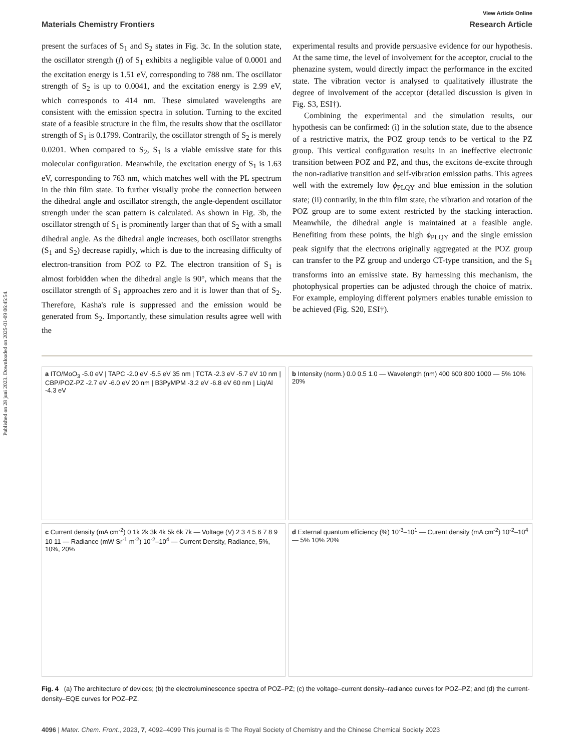Published on 28 juni 2023. Downloaded on 2025-01-09 06:45:54.
View Article Online
Materials Chemistry Frontiers Research Article
present the surfaces of S<sub>1</sub> and S<sub>2</sub> states in Fig. 3c. In the solution state, the oscillator strength (f) of S<sub>1</sub> exhibits a negligible value of 0.0001 and the excitation energy is 1.51 eV, corresponding to 788 nm. The oscillator strength of S<sub>2</sub> is up to 0.0041, and the excitation energy is 2.99 eV, which corresponds to 414 nm. These simulated wavelengths are consistent with the emission spectra in solution. Turning to the excited state of a feasible structure in the film, the results show that the oscillator strength of S<sub>1</sub> is 0.1799. Contrarily, the oscillator strength of S<sub>2</sub> is merely 0.0201. When compared to S<sub>2</sub>, S<sub>1</sub> is a viable emissive state for this molecular configuration. Meanwhile, the excitation energy of S<sub>1</sub> is 1.63 eV, corresponding to 763 nm, which matches well with the PL spectrum in the thin film state. To further visually probe the connection between the dihedral angle and oscillator strength, the angle-dependent oscillator strength under the scan pattern is calculated. As shown in Fig. 3b, the oscillator strength of S<sub>1</sub> is prominently larger than that of S<sub>2</sub> with a small dihedral angle. As the dihedral angle increases, both oscillator strengths (S<sub>1</sub> and S<sub>2</sub>) decrease rapidly, which is due to the increasing difficulty of electron-transition from POZ to PZ. The electron transition of S<sub>1</sub> is almost forbidden when the dihedral angle is 90°, which means that the oscillator strength of S<sub>1</sub> approaches zero and it is lower than that of S<sub>2</sub>. Therefore, Kasha's rule is suppressed and the emission would be generated from S<sub>2</sub>. Importantly, these simulation results agree well with the
experimental results and provide persuasive evidence for our hypothesis. At the same time, the level of involvement for the acceptor, crucial to the phenazine system, would directly impact the performance in the excited state. The vibration vector is analysed to qualitatively illustrate the degree of involvement of the acceptor (detailed discussion is given in Fig. S3, ESI†).
Combining the experimental and the simulation results, our hypothesis can be confirmed: (i) in the solution state, due to the absence of a restrictive matrix, the POZ group tends to be vertical to the PZ group. This vertical configuration results in an ineffective electronic transition between POZ and PZ, and thus, the excitons de-excite through the non-radiative transition and self-vibration emission paths. This agrees well with the extremely low ϕ<sub>PLQY</sub> and blue emission in the solution state; (ii) contrarily, in the thin film state, the vibration and rotation of the POZ group are to some extent restricted by the stacking interaction. Meanwhile, the dihedral angle is maintained at a feasible angle. Benefiting from these points, the high ϕ<sub>PLQY</sub> and the single emission peak signify that the electrons originally aggregated at the POZ group can transfer to the PZ group and undergo CT-type transition, and the S<sub>1</sub> transforms into an emissive state. By harnessing this mechanism, the photophysical properties can be adjusted through the choice of matrix. For example, employing different polymers enables tunable emission to be achieved (Fig. S20, ESI†).
a ITO/MoO<sub>3</sub> -5.0 eV | TAPC -2.0 eV -5.5 eV 35 nm | TCTA -2.3 eV -5.7 eV 10 nm | CBP/POZ-PZ -2.7 eV -6.0 eV 20 nm | B3PyMPM -3.2 eV -6.8 eV 60 nm | Liq/Al -4.3 eV
b Intensity (norm.) 0.0 0.5 1.0 — Wavelength (nm) 400 600 800 1000 — 5% 10% 20%
c Current density (mA cm<sup>-2</sup>) 0 1k 2k 3k 4k 5k 6k 7k — Voltage (V) 2 3 4 5 6 7 8 9 10 11 — Radiance (mW Sr<sup>-1</sup> m<sup>-2</sup>) 10<sup>-2</sup>–10<sup>4</sup> — Current Density, Radiance, 5%, 10%, 20%
d External quantum efficiency (%) 10<sup>-3</sup>–10<sup>1</sup> — Curent density (mA cm<sup>-2</sup>) 10<sup>-2</sup>–10<sup>4</sup> — 5% 10% 20%
Fig. 4 (a) The architecture of devices; (b) the electroluminescence spectra of POZ–PZ; (c) the voltage–current density–radiance curves for POZ–PZ; and (d) the current-density–EQE curves for POZ–PZ.
4096 | Mater. Chem. Front., 2023, 7, 4092–4099 This journal is © The Royal Society of Chemistry and the Chinese Chemical Society 2023